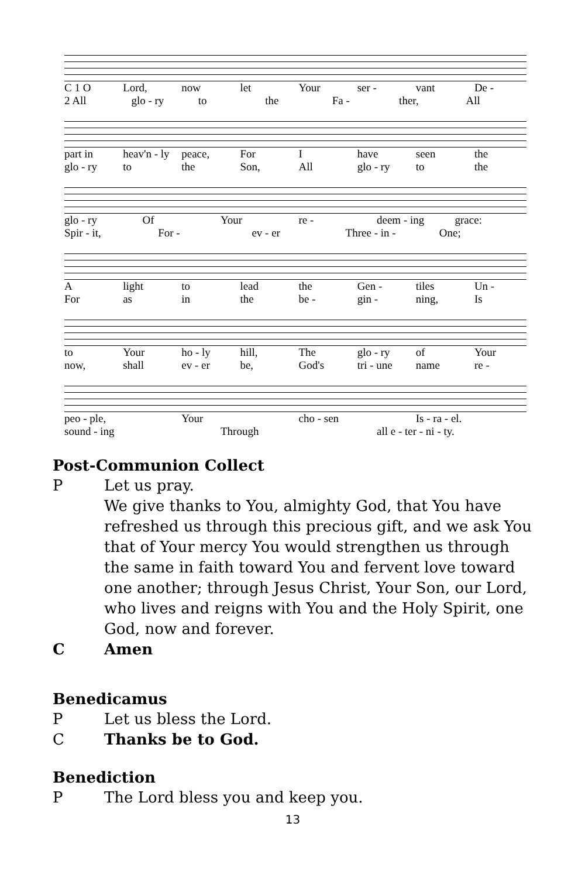C 1 O Lord, now let Your ser - vant De -
2 All glo - ry to the Fa - ther, All
part in heav'n - ly peace, For I have seen the
glo - ry to the Son, All glo - ry to the
glo - ry Of Your re - deem - ing grace:
Spir - it, For - ev - er Three - in - One;
Alight to lead the Gen - tiles Un -
For as in the be - gin - ning, Is
to Your ho - ly hill, The glo - ry of Your
now, shall ev - er be, God's tri - une name re -
peo - ple, Your cho - sen Is - ra - el.
sound - ing Through all e - ter - ni - ty.
Post-Communion Collect
P Let us pray.
We give thanks to You, almighty God, that You have refreshed us through this precious gift, and we ask You that of Your mercy You would strengthen us through the same in faith toward You and fervent love toward one another; through Jesus Christ, Your Son, our Lord, who lives and reigns with You and the Holy Spirit, one God, now and forever.
C Amen
Benedicamus
P Let us bless the Lord.
C Thanks be to God.
Benediction
P The Lord bless you and keep you.
13